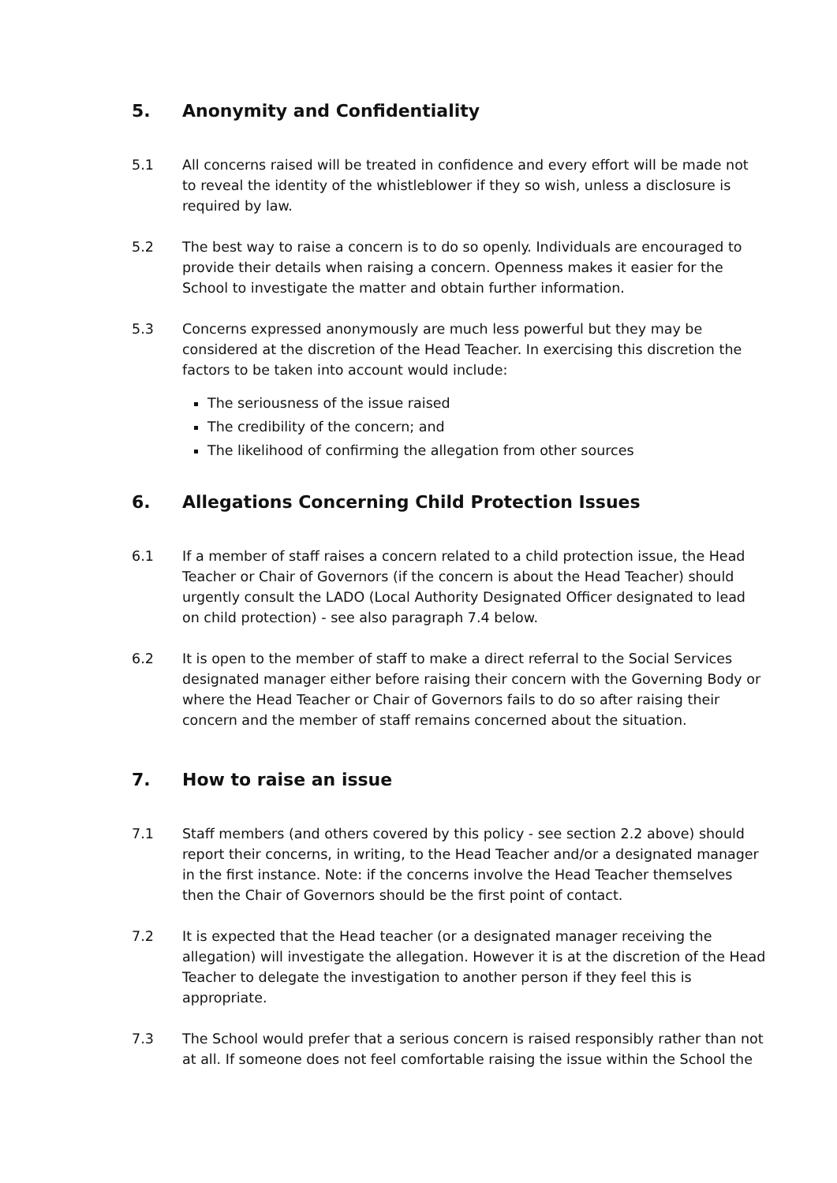5. Anonymity and Confidentiality
5.1 All concerns raised will be treated in confidence and every effort will be made not to reveal the identity of the whistleblower if they so wish, unless a disclosure is required by law.
5.2 The best way to raise a concern is to do so openly. Individuals are encouraged to provide their details when raising a concern. Openness makes it easier for the School to investigate the matter and obtain further information.
5.3 Concerns expressed anonymously are much less powerful but they may be considered at the discretion of the Head Teacher. In exercising this discretion the factors to be taken into account would include:
The seriousness of the issue raised
The credibility of the concern; and
The likelihood of confirming the allegation from other sources
6. Allegations Concerning Child Protection Issues
6.1 If a member of staff raises a concern related to a child protection issue, the Head Teacher or Chair of Governors (if the concern is about the Head Teacher) should urgently consult the LADO (Local Authority Designated Officer designated to lead on child protection) - see also paragraph 7.4 below.
6.2 It is open to the member of staff to make a direct referral to the Social Services designated manager either before raising their concern with the Governing Body or where the Head Teacher or Chair of Governors fails to do so after raising their concern and the member of staff remains concerned about the situation.
7. How to raise an issue
7.1 Staff members (and others covered by this policy - see section 2.2 above) should report their concerns, in writing, to the Head Teacher and/or a designated manager in the first instance. Note: if the concerns involve the Head Teacher themselves then the Chair of Governors should be the first point of contact.
7.2 It is expected that the Head teacher (or a designated manager receiving the allegation) will investigate the allegation. However it is at the discretion of the Head Teacher to delegate the investigation to another person if they feel this is appropriate.
7.3 The School would prefer that a serious concern is raised responsibly rather than not at all. If someone does not feel comfortable raising the issue within the School the